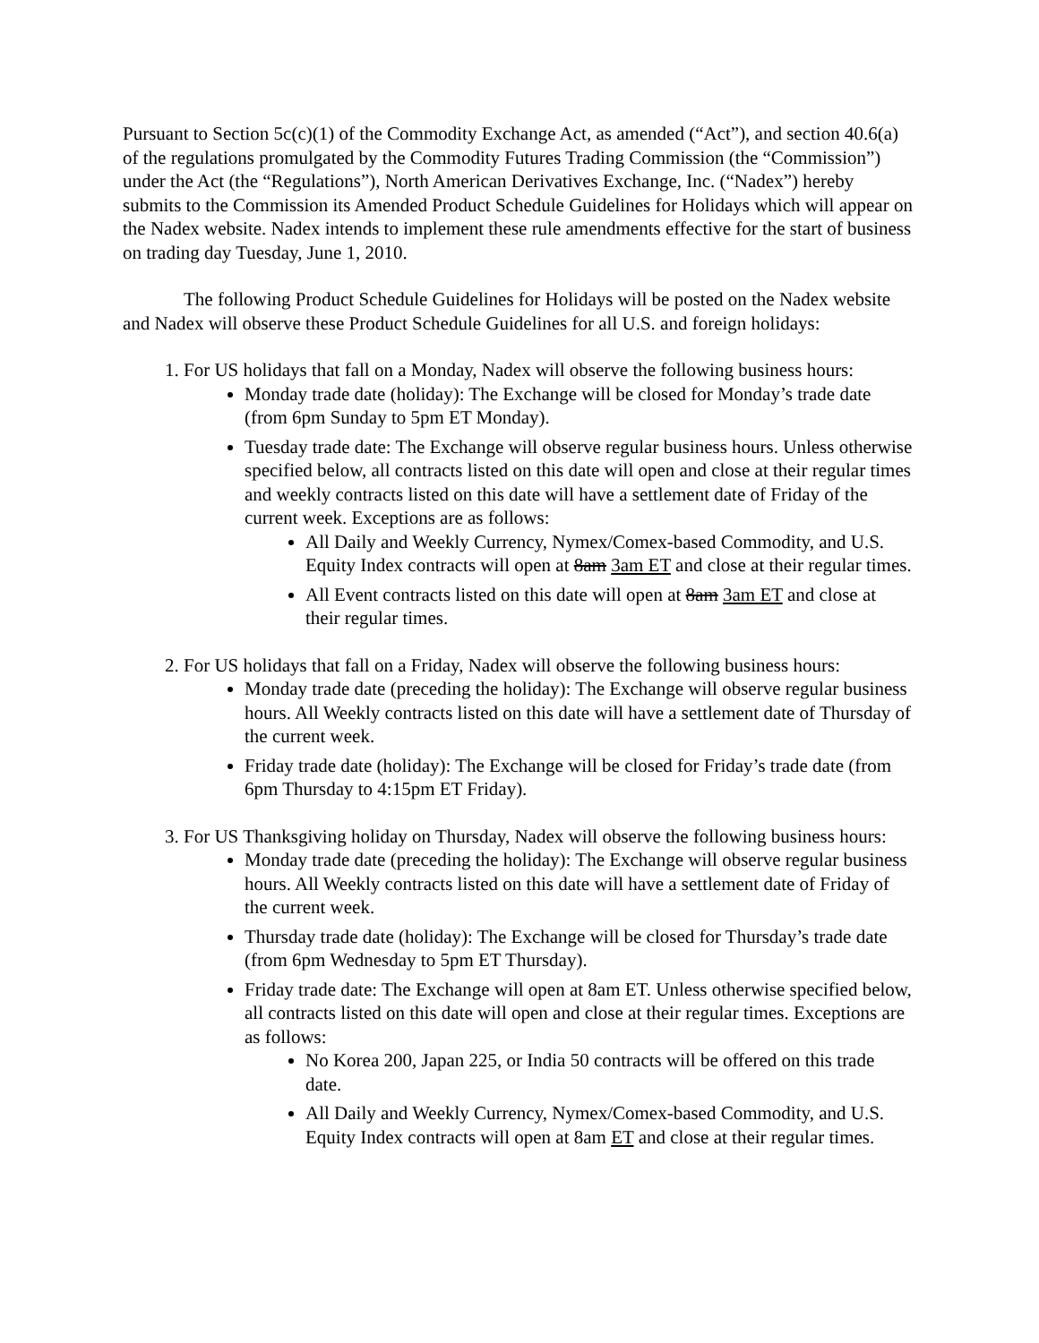Pursuant to Section 5c(c)(1) of the Commodity Exchange Act, as amended (“Act”), and section 40.6(a) of the regulations promulgated by the Commodity Futures Trading Commission (the “Commission”) under the Act (the “Regulations”), North American Derivatives Exchange, Inc. (“Nadex”) hereby submits to the Commission its Amended Product Schedule Guidelines for Holidays which will appear on the Nadex website. Nadex intends to implement these rule amendments effective for the start of business on trading day Tuesday, June 1, 2010.
The following Product Schedule Guidelines for Holidays will be posted on the Nadex website and Nadex will observe these Product Schedule Guidelines for all U.S. and foreign holidays:
1. For US holidays that fall on a Monday, Nadex will observe the following business hours:
Monday trade date (holiday): The Exchange will be closed for Monday’s trade date (from 6pm Sunday to 5pm ET Monday).
Tuesday trade date: The Exchange will observe regular business hours. Unless otherwise specified below, all contracts listed on this date will open and close at their regular times and weekly contracts listed on this date will have a settlement date of Friday of the current week. Exceptions are as follows:
All Daily and Weekly Currency, Nymex/Comex-based Commodity, and U.S. Equity Index contracts will open at 8am 3am ET and close at their regular times.
All Event contracts listed on this date will open at 8am 3am ET and close at their regular times.
2. For US holidays that fall on a Friday, Nadex will observe the following business hours:
Monday trade date (preceding the holiday): The Exchange will observe regular business hours. All Weekly contracts listed on this date will have a settlement date of Thursday of the current week.
Friday trade date (holiday): The Exchange will be closed for Friday’s trade date (from 6pm Thursday to 4:15pm ET Friday).
3. For US Thanksgiving holiday on Thursday, Nadex will observe the following business hours:
Monday trade date (preceding the holiday): The Exchange will observe regular business hours. All Weekly contracts listed on this date will have a settlement date of Friday of the current week.
Thursday trade date (holiday): The Exchange will be closed for Thursday’s trade date (from 6pm Wednesday to 5pm ET Thursday).
Friday trade date: The Exchange will open at 8am ET. Unless otherwise specified below, all contracts listed on this date will open and close at their regular times. Exceptions are as follows:
No Korea 200, Japan 225, or India 50 contracts will be offered on this trade date.
All Daily and Weekly Currency, Nymex/Comex-based Commodity, and U.S. Equity Index contracts will open at 8am ET and close at their regular times.